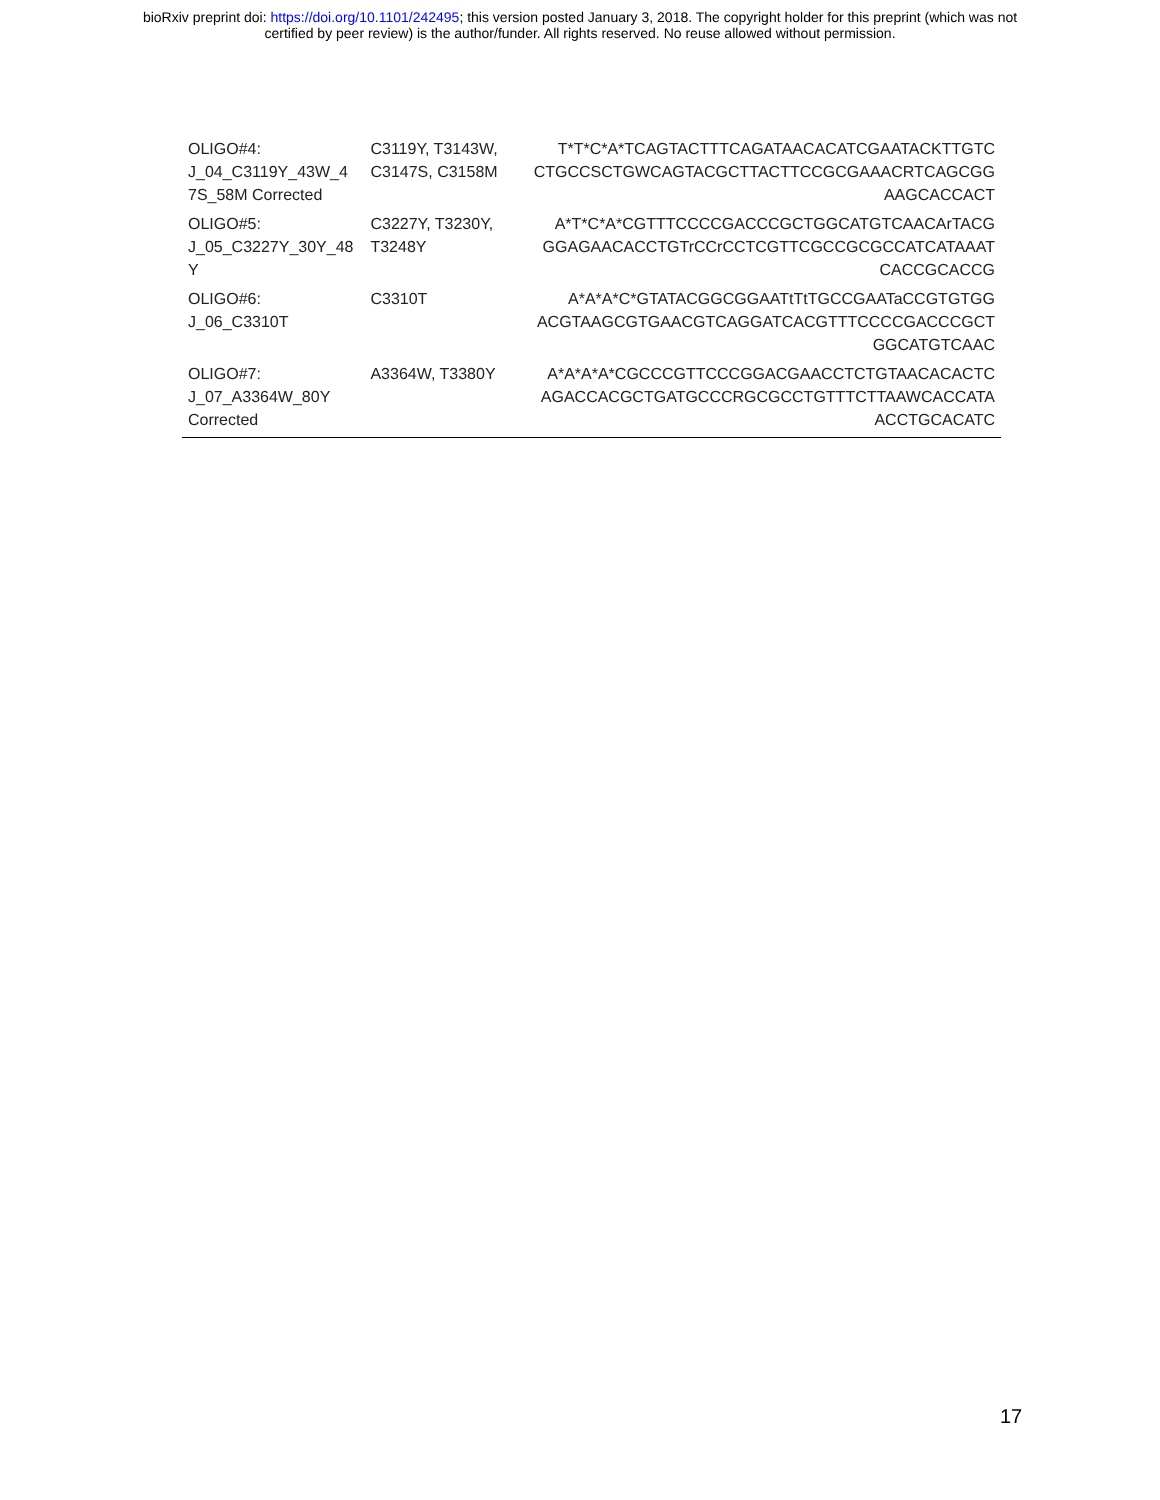bioRxiv preprint doi: https://doi.org/10.1101/242495; this version posted January 3, 2018. The copyright holder for this preprint (which was not
certified by peer review) is the author/funder. All rights reserved. No reuse allowed without permission.
| OLIGO#4: J_04_C3119Y_43W_4 7S_58M Corrected | C3119Y, T3143W, C3147S, C3158M | T*T*C*A*TCAGTACTTTCAGATAACACATCGAATACKTTGTC CTGCCSCTGWCAGTACGCTTACTTCCGCGAAACRTCAGCGG AAGCACCACT |
| OLIGO#5: J_05_C3227Y_30Y_48 Y | C3227Y, T3230Y, T3248Y | A*T*C*A*CGTTTCCCCGACCCGCTGGCATGTCAACArTACG GGAGAACACCTGTrCCrCCTCGTTCGCCGCGCCATCATAAAT CACCGCACCG |
| OLIGO#6: J_06_C3310T | C3310T | A*A*A*C*GTATACGGCGGAATtTtTGCCGAATaCCGTGTGG ACGTAAGCGTGAACGTCAGGATCACGTTTCCCCGACCCGCT GGCATGTCAAC |
| OLIGO#7: J_07_A3364W_80Y Corrected | A3364W, T3380Y | A*A*A*A*CGCCCGTTCCCGGACGAACCTCTGTAACACACTC AGACCACGCTGATGCCCRGCGCCTGTTTCTTAAWCACCATA ACCTGCACATC |
17